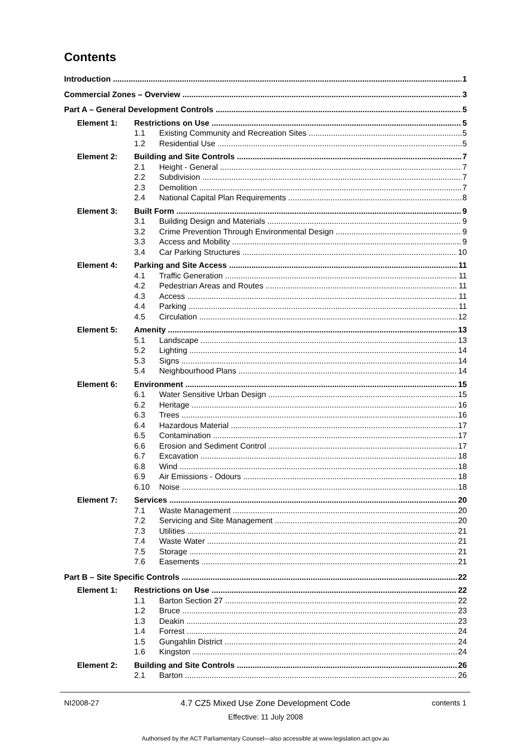Contents
Introduction 1
Commercial Zones – Overview 3
Part A – General Development Controls 5
Element 1: Restrictions on Use 5
1.1 Existing Community and Recreation Sites 5
1.2 Residential Use 5
Element 2: Building and Site Controls 7
2.1 Height - General 7
2.2 Subdivision 7
2.3 Demolition 7
2.4 National Capital Plan Requirements 8
Element 3: Built Form 9
3.1 Building Design and Materials 9
3.2 Crime Prevention Through Environmental Design 9
3.3 Access and Mobility 9
3.4 Car Parking Structures 10
Element 4: Parking and Site Access 11
4.1 Traffic Generation 11
4.2 Pedestrian Areas and Routes 11
4.3 Access 11
4.4 Parking 11
4.5 Circulation 12
Element 5: Amenity 13
5.1 Landscape 13
5.2 Lighting 14
5.3 Signs 14
5.4 Neighbourhood Plans 14
Element 6: Environment 15
6.1 Water Sensitive Urban Design 15
6.2 Heritage 16
6.3 Trees 16
6.4 Hazardous Material 17
6.5 Contamination 17
6.6 Erosion and Sediment Control 17
6.7 Excavation 18
6.8 Wind 18
6.9 Air Emissions - Odours 18
6.10 Noise 18
Element 7: Services 20
7.1 Waste Management 20
7.2 Servicing and Site Management 20
7.3 Utilities 21
7.4 Waste Water 21
7.5 Storage 21
7.6 Easements 21
Part B – Site Specific Controls 22
Element 1: Restrictions on Use 22
1.1 Barton Section 27 22
1.2 Bruce 23
1.3 Deakin 23
1.4 Forrest 24
1.5 Gungahlin District 24
1.6 Kingston 24
Element 2: Building and Site Controls 26
2.1 Barton 26
NI2008-27 4.7 CZ5 Mixed Use Zone Development Code contents 1
Effective: 11 July 2008
Authorised by the ACT Parliamentary Counsel—also accessible at www.legislation.act.gov.au